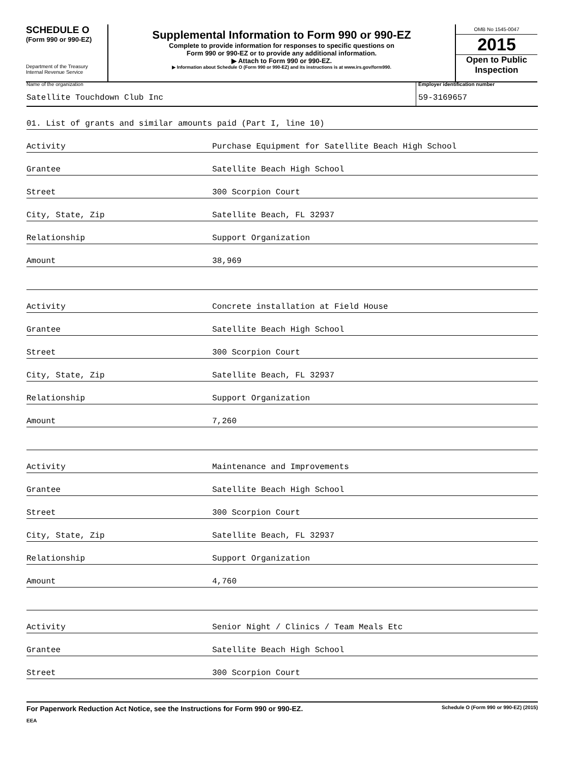SCHEDULE O
(Form 990 or 990-EZ)
Department of the Treasury
Internal Revenue Service
Supplemental Information to Form 990 or 990-EZ
Complete to provide information for responses to specific questions on
Form 990 or 990-EZ or to provide any additional information.
▶ Attach to Form 990 or 990-EZ.
▶ Information about Schedule O (Form 990 or 990-EZ) and its instructions is at www.irs.gov/form990.
OMB No 1545-0047
2015
Open to Public Inspection
Name of the organization
Satellite Touchdown Club Inc
Employer identification number
59-3169657
01. List of grants and similar amounts paid (Part I, line 10)
Activity Purchase Equipment for Satellite Beach High School
Grantee Satellite Beach High School
Street 300 Scorpion Court
City, State, Zip Satellite Beach, FL 32937
Relationship Support Organization
Amount 38,969
Activity Concrete installation at Field House
Grantee Satellite Beach High School
Street 300 Scorpion Court
City, State, Zip Satellite Beach, FL 32937
Relationship Support Organization
Amount 7,260
Activity Maintenance and Improvements
Grantee Satellite Beach High School
Street 300 Scorpion Court
City, State, Zip Satellite Beach, FL 32937
Relationship Support Organization
Amount 4,760
Activity Senior Night / Clinics / Team Meals Etc
Grantee Satellite Beach High School
Street 300 Scorpion Court
For Paperwork Reduction Act Notice, see the Instructions for Form 990 or 990-EZ. Schedule O (Form 990 or 990-EZ) (2015)
EEA